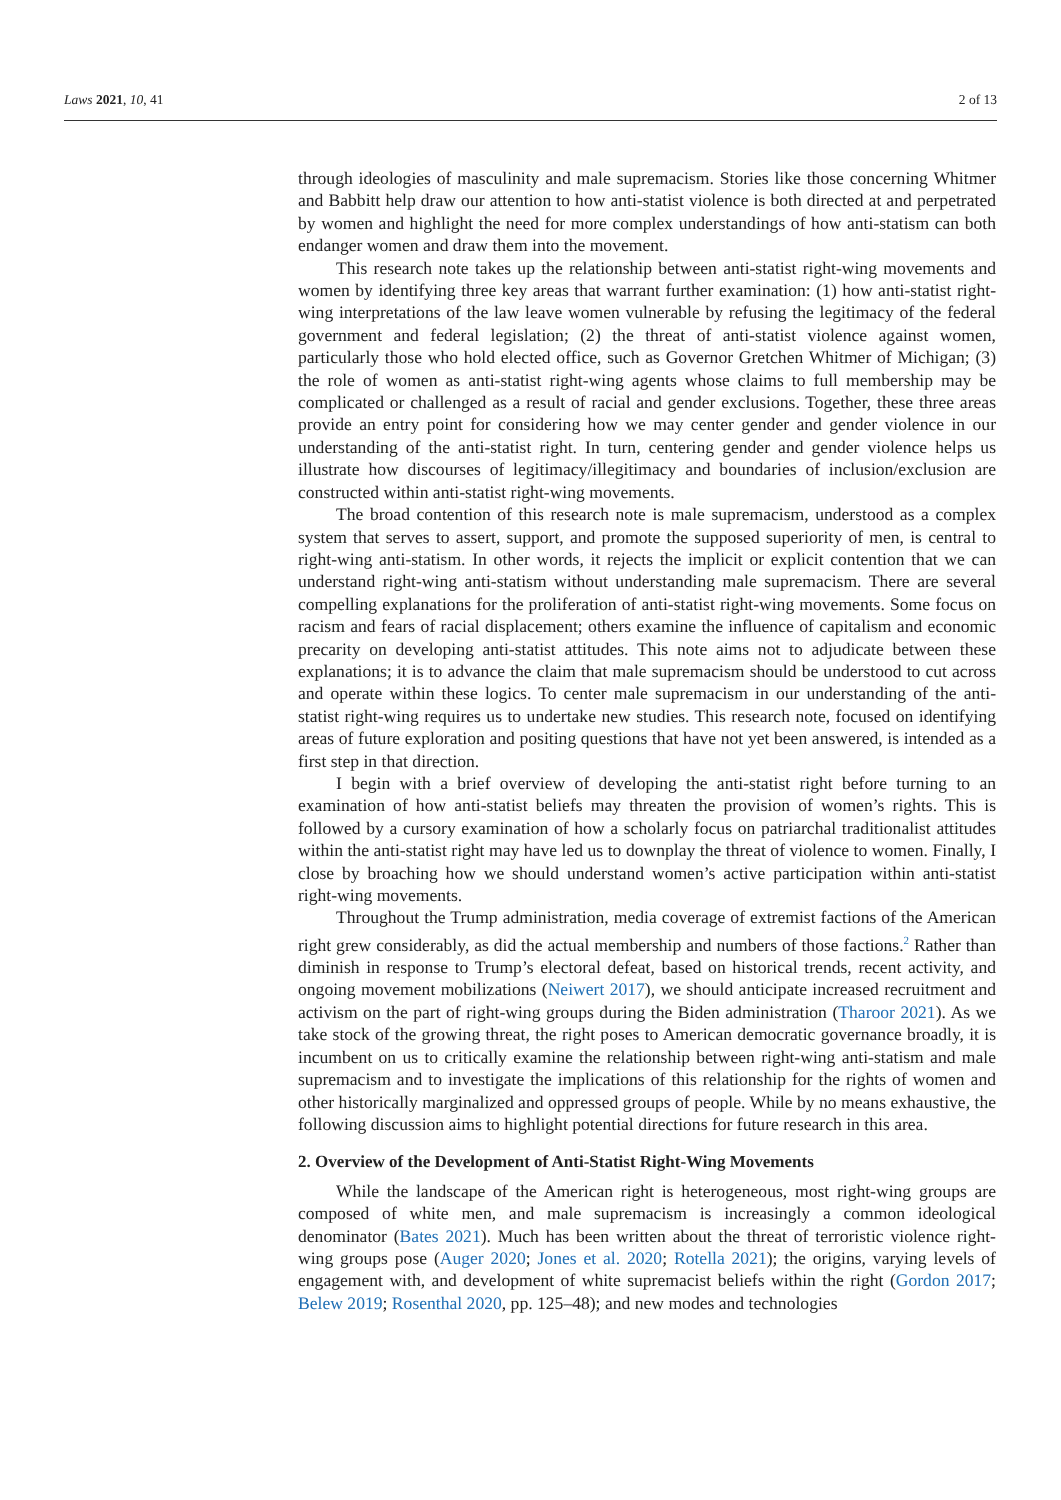Laws 2021, 10, 41 2 of 13
through ideologies of masculinity and male supremacism. Stories like those concerning Whitmer and Babbitt help draw our attention to how anti-statist violence is both directed at and perpetrated by women and highlight the need for more complex understandings of how anti-statism can both endanger women and draw them into the movement.
This research note takes up the relationship between anti-statist right-wing movements and women by identifying three key areas that warrant further examination: (1) how anti-statist right-wing interpretations of the law leave women vulnerable by refusing the legitimacy of the federal government and federal legislation; (2) the threat of anti-statist violence against women, particularly those who hold elected office, such as Governor Gretchen Whitmer of Michigan; (3) the role of women as anti-statist right-wing agents whose claims to full membership may be complicated or challenged as a result of racial and gender exclusions. Together, these three areas provide an entry point for considering how we may center gender and gender violence in our understanding of the anti-statist right. In turn, centering gender and gender violence helps us illustrate how discourses of legitimacy/illegitimacy and boundaries of inclusion/exclusion are constructed within anti-statist right-wing movements.
The broad contention of this research note is male supremacism, understood as a complex system that serves to assert, support, and promote the supposed superiority of men, is central to right-wing anti-statism. In other words, it rejects the implicit or explicit contention that we can understand right-wing anti-statism without understanding male supremacism. There are several compelling explanations for the proliferation of anti-statist right-wing movements. Some focus on racism and fears of racial displacement; others examine the influence of capitalism and economic precarity on developing anti-statist attitudes. This note aims not to adjudicate between these explanations; it is to advance the claim that male supremacism should be understood to cut across and operate within these logics. To center male supremacism in our understanding of the anti-statist right-wing requires us to undertake new studies. This research note, focused on identifying areas of future exploration and positing questions that have not yet been answered, is intended as a first step in that direction.
I begin with a brief overview of developing the anti-statist right before turning to an examination of how anti-statist beliefs may threaten the provision of women’s rights. This is followed by a cursory examination of how a scholarly focus on patriarchal traditionalist attitudes within the anti-statist right may have led us to downplay the threat of violence to women. Finally, I close by broaching how we should understand women’s active participation within anti-statist right-wing movements.
Throughout the Trump administration, media coverage of extremist factions of the American right grew considerably, as did the actual membership and numbers of those factions.<sup>2</sup> Rather than diminish in response to Trump’s electoral defeat, based on historical trends, recent activity, and ongoing movement mobilizations (Neiwert 2017), we should anticipate increased recruitment and activism on the part of right-wing groups during the Biden administration (Tharoor 2021). As we take stock of the growing threat, the right poses to American democratic governance broadly, it is incumbent on us to critically examine the relationship between right-wing anti-statism and male supremacism and to investigate the implications of this relationship for the rights of women and other historically marginalized and oppressed groups of people. While by no means exhaustive, the following discussion aims to highlight potential directions for future research in this area.
2. Overview of the Development of Anti-Statist Right-Wing Movements
While the landscape of the American right is heterogeneous, most right-wing groups are composed of white men, and male supremacism is increasingly a common ideological denominator (Bates 2021). Much has been written about the threat of terroristic violence right-wing groups pose (Auger 2020; Jones et al. 2020; Rotella 2021); the origins, varying levels of engagement with, and development of white supremacist beliefs within the right (Gordon 2017; Belew 2019; Rosenthal 2020, pp. 125–48); and new modes and technologies